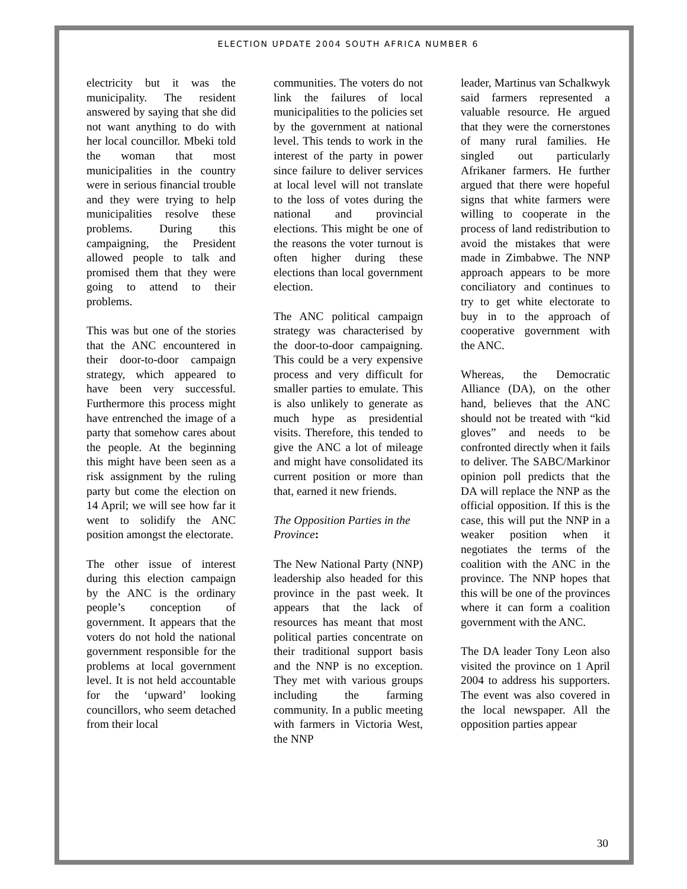ELECTION UPDATE 2004 SOUTH AFRICA NUMBER 6
electricity but it was the municipality. The resident answered by saying that she did not want anything to do with her local councillor. Mbeki told the woman that most municipalities in the country were in serious financial trouble and they were trying to help municipalities resolve these problems. During this campaigning, the President allowed people to talk and promised them that they were going to attend to their problems.
This was but one of the stories that the ANC encountered in their door-to-door campaign strategy, which appeared to have been very successful. Furthermore this process might have entrenched the image of a party that somehow cares about the people. At the beginning this might have been seen as a risk assignment by the ruling party but come the election on 14 April; we will see how far it went to solidify the ANC position amongst the electorate.
The other issue of interest during this election campaign by the ANC is the ordinary people’s conception of government. It appears that the voters do not hold the national government responsible for the problems at local government level. It is not held accountable for the ‘upward’ looking councillors, who seem detached from their local
communities. The voters do not link the failures of local municipalities to the policies set by the government at national level. This tends to work in the interest of the party in power since failure to deliver services at local level will not translate to the loss of votes during the national and provincial elections. This might be one of the reasons the voter turnout is often higher during these elections than local government election.
The ANC political campaign strategy was characterised by the door-to-door campaigning. This could be a very expensive process and very difficult for smaller parties to emulate. This is also unlikely to generate as much hype as presidential visits. Therefore, this tended to give the ANC a lot of mileage and might have consolidated its current position or more than that, earned it new friends.
The Opposition Parties in the Province:
The New National Party (NNP) leadership also headed for this province in the past week. It appears that the lack of resources has meant that most political parties concentrate on their traditional support basis and the NNP is no exception. They met with various groups including the farming community. In a public meeting with farmers in Victoria West, the NNP
leader, Martinus van Schalkwyk said farmers represented a valuable resource. He argued that they were the cornerstones of many rural families. He singled out particularly Afrikaner farmers. He further argued that there were hopeful signs that white farmers were willing to cooperate in the process of land redistribution to avoid the mistakes that were made in Zimbabwe. The NNP approach appears to be more conciliatory and continues to try to get white electorate to buy in to the approach of cooperative government with the ANC.
Whereas, the Democratic Alliance (DA), on the other hand, believes that the ANC should not be treated with “kid gloves” and needs to be confronted directly when it fails to deliver. The SABC/Markinor opinion poll predicts that the DA will replace the NNP as the official opposition. If this is the case, this will put the NNP in a weaker position when it negotiates the terms of the coalition with the ANC in the province. The NNP hopes that this will be one of the provinces where it can form a coalition government with the ANC.
The DA leader Tony Leon also visited the province on 1 April 2004 to address his supporters. The event was also covered in the local newspaper. All the opposition parties appear
30